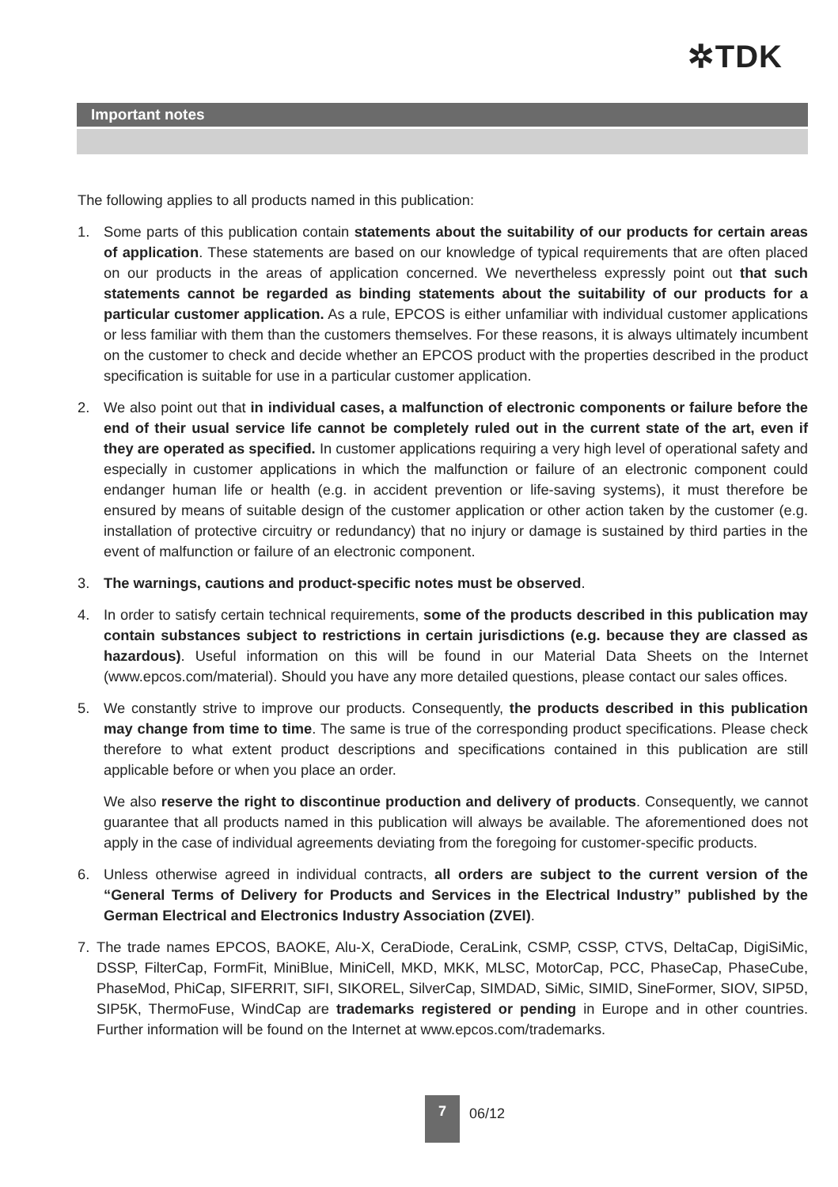✲TDK
Important notes
The following applies to all products named in this publication:
1. Some parts of this publication contain statements about the suitability of our products for certain areas of application. These statements are based on our knowledge of typical requirements that are often placed on our products in the areas of application concerned. We nevertheless expressly point out that such statements cannot be regarded as binding statements about the suitability of our products for a particular customer application. As a rule, EPCOS is either unfamiliar with individual customer applications or less familiar with them than the customers themselves. For these reasons, it is always ultimately incumbent on the customer to check and decide whether an EPCOS product with the properties described in the product specification is suitable for use in a particular customer application.
2. We also point out that in individual cases, a malfunction of electronic components or failure before the end of their usual service life cannot be completely ruled out in the current state of the art, even if they are operated as specified. In customer applications requiring a very high level of operational safety and especially in customer applications in which the malfunction or failure of an electronic component could endanger human life or health (e.g. in accident prevention or life-saving systems), it must therefore be ensured by means of suitable design of the customer application or other action taken by the customer (e.g. installation of protective circuitry or redundancy) that no injury or damage is sustained by third parties in the event of malfunction or failure of an electronic component.
3. The warnings, cautions and product-specific notes must be observed.
4. In order to satisfy certain technical requirements, some of the products described in this publication may contain substances subject to restrictions in certain jurisdictions (e.g. because they are classed as hazardous). Useful information on this will be found in our Material Data Sheets on the Internet (www.epcos.com/material). Should you have any more detailed questions, please contact our sales offices.
5. We constantly strive to improve our products. Consequently, the products described in this publication may change from time to time. The same is true of the corresponding product specifications. Please check therefore to what extent product descriptions and specifications contained in this publication are still applicable before or when you place an order.
We also reserve the right to discontinue production and delivery of products. Consequently, we cannot guarantee that all products named in this publication will always be available. The aforementioned does not apply in the case of individual agreements deviating from the foregoing for customer-specific products.
6. Unless otherwise agreed in individual contracts, all orders are subject to the current version of the “General Terms of Delivery for Products and Services in the Electrical Industry” published by the German Electrical and Electronics Industry Association (ZVEI).
7. The trade names EPCOS, BAOKE, Alu-X, CeraDiode, CeraLink, CSMP, CSSP, CTVS, DeltaCap, DigiSiMic, DSSP, FilterCap, FormFit, MiniBlue, MiniCell, MKD, MKK, MLSC, MotorCap, PCC, PhaseCap, PhaseCube, PhaseMod, PhiCap, SIFERRIT, SIFI, SIKOREL, SilverCap, SIMDAD, SiMic, SIMID, SineFormer, SIOV, SIP5D, SIP5K, ThermoFuse, WindCap are trademarks registered or pending in Europe and in other countries. Further information will be found on the Internet at www.epcos.com/trademarks.
7
06/12